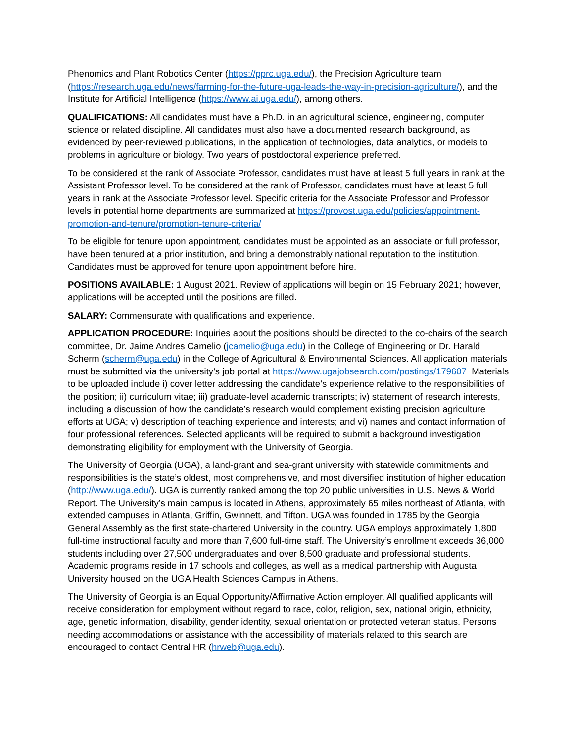Phenomics and Plant Robotics Center (https://pprc.uga.edu/), the Precision Agriculture team (https://research.uga.edu/news/farming-for-the-future-uga-leads-the-way-in-precision-agriculture/), and the Institute for Artificial Intelligence (https://www.ai.uga.edu/), among others.
QUALIFICATIONS: All candidates must have a Ph.D. in an agricultural science, engineering, computer science or related discipline. All candidates must also have a documented research background, as evidenced by peer-reviewed publications, in the application of technologies, data analytics, or models to problems in agriculture or biology. Two years of postdoctoral experience preferred.
To be considered at the rank of Associate Professor, candidates must have at least 5 full years in rank at the Assistant Professor level. To be considered at the rank of Professor, candidates must have at least 5 full years in rank at the Associate Professor level. Specific criteria for the Associate Professor and Professor levels in potential home departments are summarized at https://provost.uga.edu/policies/appointment-promotion-and-tenure/promotion-tenure-criteria/
To be eligible for tenure upon appointment, candidates must be appointed as an associate or full professor, have been tenured at a prior institution, and bring a demonstrably national reputation to the institution. Candidates must be approved for tenure upon appointment before hire.
POSITIONS AVAILABLE: 1 August 2021. Review of applications will begin on 15 February 2021; however, applications will be accepted until the positions are filled.
SALARY: Commensurate with qualifications and experience.
APPLICATION PROCEDURE: Inquiries about the positions should be directed to the co-chairs of the search committee, Dr. Jaime Andres Camelio (jcamelio@uga.edu) in the College of Engineering or Dr. Harald Scherm (scherm@uga.edu) in the College of Agricultural & Environmental Sciences. All application materials must be submitted via the university’s job portal at https://www.ugajobsearch.com/postings/179607 Materials to be uploaded include i) cover letter addressing the candidate’s experience relative to the responsibilities of the position; ii) curriculum vitae; iii) graduate-level academic transcripts; iv) statement of research interests, including a discussion of how the candidate’s research would complement existing precision agriculture efforts at UGA; v) description of teaching experience and interests; and vi) names and contact information of four professional references. Selected applicants will be required to submit a background investigation demonstrating eligibility for employment with the University of Georgia.
The University of Georgia (UGA), a land-grant and sea-grant university with statewide commitments and responsibilities is the state’s oldest, most comprehensive, and most diversified institution of higher education (http://www.uga.edu/). UGA is currently ranked among the top 20 public universities in U.S. News & World Report. The University’s main campus is located in Athens, approximately 65 miles northeast of Atlanta, with extended campuses in Atlanta, Griffin, Gwinnett, and Tifton. UGA was founded in 1785 by the Georgia General Assembly as the first state-chartered University in the country. UGA employs approximately 1,800 full-time instructional faculty and more than 7,600 full-time staff. The University’s enrollment exceeds 36,000 students including over 27,500 undergraduates and over 8,500 graduate and professional students. Academic programs reside in 17 schools and colleges, as well as a medical partnership with Augusta University housed on the UGA Health Sciences Campus in Athens.
The University of Georgia is an Equal Opportunity/Affirmative Action employer. All qualified applicants will receive consideration for employment without regard to race, color, religion, sex, national origin, ethnicity, age, genetic information, disability, gender identity, sexual orientation or protected veteran status. Persons needing accommodations or assistance with the accessibility of materials related to this search are encouraged to contact Central HR (hrweb@uga.edu).